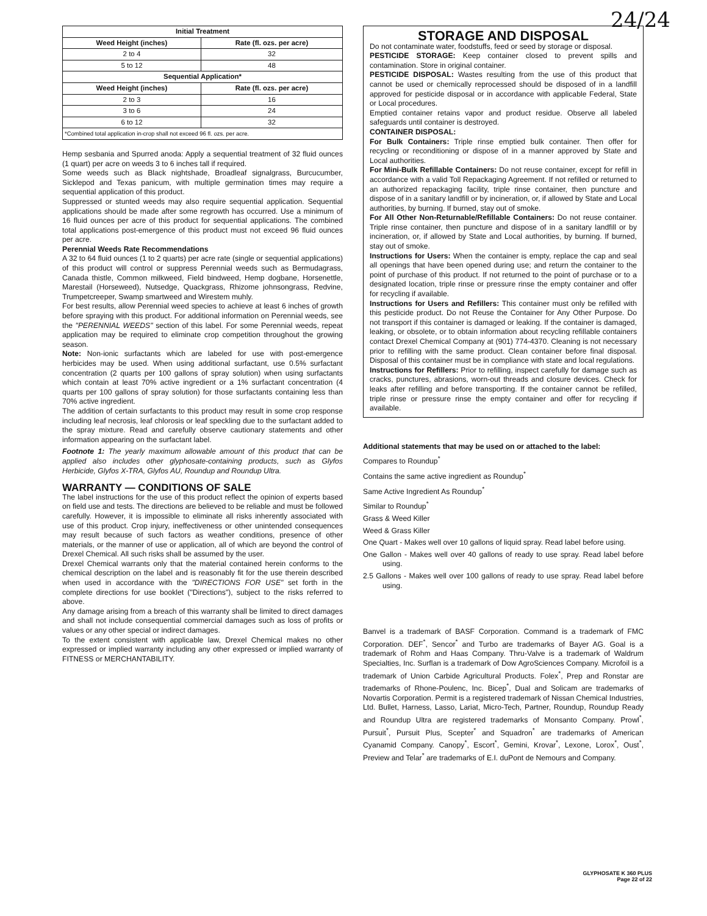24/24
| Initial Treatment | |
| --- | --- |
| Weed Height (inches) | Rate (fl. ozs. per acre) |
| 2 to 4 | 32 |
| 5 to 12 | 48 |
| Sequential Application* | |
| Weed Height (inches) | Rate (fl. ozs. per acre) |
| 2 to 3 | 16 |
| 3 to 6 | 24 |
| 6 to 12 | 32 |
| *Combined total application in-crop shall not exceed 96 fl. ozs. per acre. | |
Hemp sesbania and Spurred anoda: Apply a sequential treatment of 32 fluid ounces (1 quart) per acre on weeds 3 to 6 inches tall if required.
Some weeds such as Black nightshade, Broadleaf signalgrass, Burcucumber, Sicklepod and Texas panicum, with multiple germination times may require a sequential application of this product.
Suppressed or stunted weeds may also require sequential application. Sequential applications should be made after some regrowth has occurred. Use a minimum of 16 fluid ounces per acre of this product for sequential applications. The combined total applications post-emergence of this product must not exceed 96 fluid ounces per acre.
Perennial Weeds Rate Recommendations
A 32 to 64 fluid ounces (1 to 2 quarts) per acre rate (single or sequential applications) of this product will control or suppress Perennial weeds such as Bermudagrass, Canada thistle, Common milkweed, Field bindweed, Hemp dogbane, Horsenettle, Marestail (Horseweed), Nutsedge, Quackgrass, Rhizome johnsongrass, Redvine, Trumpetcreeper, Swamp smartweed and Wirestem muhly.
For best results, allow Perennial weed species to achieve at least 6 inches of growth before spraying with this product. For additional information on Perennial weeds, see the "PERENNIAL WEEDS" section of this label. For some Perennial weeds, repeat application may be required to eliminate crop competition throughout the growing season.
Note: Non-ionic surfactants which are labeled for use with post-emergence herbicides may be used. When using additional surfactant, use 0.5% surfactant concentration (2 quarts per 100 gallons of spray solution) when using surfactants which contain at least 70% active ingredient or a 1% surfactant concentration (4 quarts per 100 gallons of spray solution) for those surfactants containing less than 70% active ingredient.
The addition of certain surfactants to this product may result in some crop response including leaf necrosis, leaf chlorosis or leaf speckling due to the surfactant added to the spray mixture. Read and carefully observe cautionary statements and other information appearing on the surfactant label.
Footnote 1: The yearly maximum allowable amount of this product that can be applied also includes other glyphosate-containing products, such as Glyfos Herbicide, Glyfos X-TRA, Glyfos AU, Roundup and Roundup Ultra.
WARRANTY — CONDITIONS OF SALE
The label instructions for the use of this product reflect the opinion of experts based on field use and tests. The directions are believed to be reliable and must be followed carefully. However, it is impossible to eliminate all risks inherently associated with use of this product. Crop injury, ineffectiveness or other unintended consequences may result because of such factors as weather conditions, presence of other materials, or the manner of use or application, all of which are beyond the control of Drexel Chemical. All such risks shall be assumed by the user.
Drexel Chemical warrants only that the material contained herein conforms to the chemical description on the label and is reasonably fit for the use therein described when used in accordance with the "DIRECTIONS FOR USE" set forth in the complete directions for use booklet ("Directions"), subject to the risks referred to above.
Any damage arising from a breach of this warranty shall be limited to direct damages and shall not include consequential commercial damages such as loss of profits or values or any other special or indirect damages.
To the extent consistent with applicable law, Drexel Chemical makes no other expressed or implied warranty including any other expressed or implied warranty of FITNESS or MERCHANTABILITY.
STORAGE AND DISPOSAL
Do not contaminate water, foodstuffs, feed or seed by storage or disposal.
PESTICIDE STORAGE: Keep container closed to prevent spills and contamination. Store in original container.
PESTICIDE DISPOSAL: Wastes resulting from the use of this product that cannot be used or chemically reprocessed should be disposed of in a landfill approved for pesticide disposal or in accordance with applicable Federal, State or Local procedures.
Emptied container retains vapor and product residue. Observe all labeled safeguards until container is destroyed.
CONTAINER DISPOSAL:
For Bulk Containers: Triple rinse emptied bulk container. Then offer for recycling or reconditioning or dispose of in a manner approved by State and Local authorities.
For Mini-Bulk Refillable Containers: Do not reuse container, except for refill in accordance with a valid Toll Repackaging Agreement. If not refilled or returned to an authorized repackaging facility, triple rinse container, then puncture and dispose of in a sanitary landfill or by incineration, or, if allowed by State and Local authorities, by burning. If burned, stay out of smoke.
For All Other Non-Returnable/Refillable Containers: Do not reuse container. Triple rinse container, then puncture and dispose of in a sanitary landfill or by incineration, or, if allowed by State and Local authorities, by burning. If burned, stay out of smoke.
Instructions for Users: When the container is empty, replace the cap and seal all openings that have been opened during use; and return the container to the point of purchase of this product. If not returned to the point of purchase or to a designated location, triple rinse or pressure rinse the empty container and offer for recycling if available.
Instructions for Users and Refillers: This container must only be refilled with this pesticide product. Do not Reuse the Container for Any Other Purpose. Do not transport if this container is damaged or leaking. If the container is damaged, leaking, or obsolete, or to obtain information about recycling refillable containers contact Drexel Chemical Company at (901) 774-4370. Cleaning is not necessary prior to refilling with the same product. Clean container before final disposal. Disposal of this container must be in compliance with state and local regulations.
Instructions for Refillers: Prior to refilling, inspect carefully for damage such as cracks, punctures, abrasions, worn-out threads and closure devices. Check for leaks after refilling and before transporting. If the container cannot be refilled, triple rinse or pressure rinse the empty container and offer for recycling if available.
Additional statements that may be used on or attached to the label:
Compares to Roundup<sup>*</sup>
Contains the same active ingredient as Roundup<sup>*</sup>
Same Active Ingredient As Roundup<sup>*</sup>
Similar to Roundup<sup>*</sup>
Grass & Weed Killer
Weed & Grass Killer
One Quart - Makes well over 10 gallons of liquid spray. Read label before using.
One Gallon - Makes well over 40 gallons of ready to use spray. Read label before using.
2.5 Gallons - Makes well over 100 gallons of ready to use spray. Read label before using.
Banvel is a trademark of BASF Corporation. Command is a trademark of FMC Corporation. DEF<sup>*</sup>, Sencor<sup>*</sup> and Turbo are trademarks of Bayer AG. Goal is a trademark of Rohm and Haas Company. Thru-Valve is a trademark of Waldrum Specialties, Inc. Surflan is a trademark of Dow AgroSciences Company. Microfoil is a trademark of Union Carbide Agricultural Products. Folex<sup>*</sup>, Prep and Ronstar are trademarks of Rhone-Poulenc, Inc. Bicep<sup>*</sup>, Dual and Solicam are trademarks of Novartis Corporation. Permit is a registered trademark of Nissan Chemical Industries, Ltd. Bullet, Harness, Lasso, Lariat, Micro-Tech, Partner, Roundup, Roundup Ready and Roundup Ultra are registered trademarks of Monsanto Company. Prowl<sup>*</sup>, Pursuit<sup>*</sup>, Pursuit Plus, Scepter<sup>*</sup> and Squadron<sup>*</sup> are trademarks of American Cyanamid Company. Canopy<sup>*</sup>, Escort<sup>*</sup>, Gemini, Krovar<sup>*</sup>, Lexone, Lorox<sup>*</sup>, Oust<sup>*</sup>, Preview and Telar<sup>*</sup> are trademarks of E.I. duPont de Nemours and Company.
GLYPHOSATE K 360 PLUS
Page 22 of 22